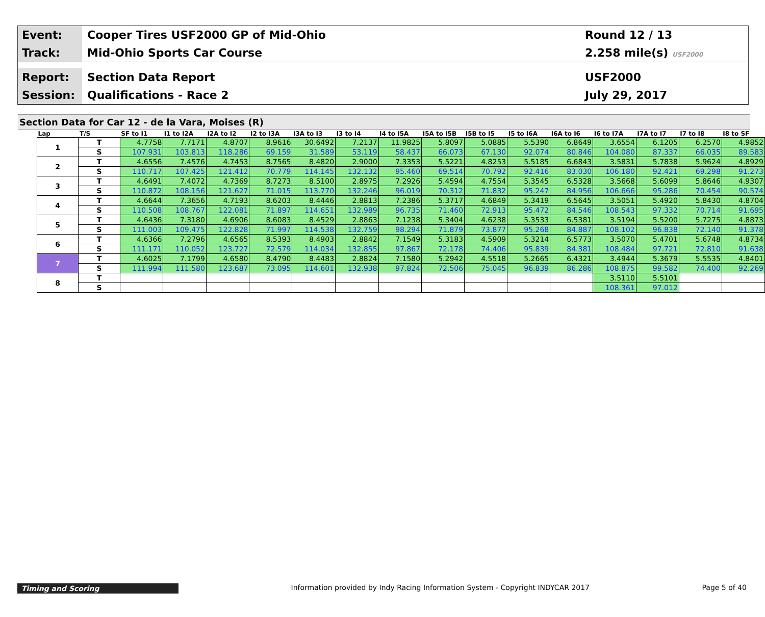Event:
Cooper Tires USF2000 GP of Mid-Ohio
Round 12 / 13
Track:
Mid-Ohio Sports Car Course 2.258 mile(s) USF2000
Report:
Section Data Report USF2000
Session:
Qualifications - Race 2 July 29, 2017
Section Data for Car 12 - de la Vara, Moises (R)
| Lap | T/S | SF to I1 | I1 to I2A | I2A to I2 | I2 to I3A | I3A to I3 | I3 to I4 | I4 to I5A | I5A to I5B | I5B to I5 | I5 to I6A | I6A to I6 | I6 to I7A | I7A to I7 | I7 to I8 | I8 to SF |
| --- | --- | --- | --- | --- | --- | --- | --- | --- | --- | --- | --- | --- | --- | --- | --- | --- |
| 1 | T | 4.7758 | 7.7171 | 4.8707 | 8.9616 | 30.6492 | 7.2137 | 11.9825 | 5.8097 | 5.0885 | 5.5390 | 6.8649 | 3.6554 | 6.1205 | 6.2570 | 4.9852 |
| | S | 107.931 | 103.813 | 118.286 | 69.159 | 31.589 | 53.119 | 58.437 | 66.073 | 67.130 | 92.074 | 80.846 | 104.080 | 87.337 | 66.035 | 89.583 |
| 2 | T | 4.6556 | 7.4576 | 4.7453 | 8.7565 | 8.4820 | 2.9000 | 7.3353 | 5.5221 | 4.8253 | 5.5185 | 6.6843 | 3.5831 | 5.7838 | 5.9624 | 4.8929 |
| | S | 110.717 | 107.425 | 121.412 | 70.779 | 114.145 | 132.132 | 95.460 | 69.514 | 70.792 | 92.416 | 83.030 | 106.180 | 92.421 | 69.298 | 91.273 |
| 3 | T | 4.6491 | 7.4072 | 4.7369 | 8.7273 | 8.5100 | 2.8975 | 7.2926 | 5.4594 | 4.7554 | 5.3545 | 6.5328 | 3.5668 | 5.6099 | 5.8646 | 4.9307 |
| | S | 110.872 | 108.156 | 121.627 | 71.015 | 113.770 | 132.246 | 96.019 | 70.312 | 71.832 | 95.247 | 84.956 | 106.666 | 95.286 | 70.454 | 90.574 |
| 4 | T | 4.6644 | 7.3656 | 4.7193 | 8.6203 | 8.4446 | 2.8813 | 7.2386 | 5.3717 | 4.6849 | 5.3419 | 6.5645 | 3.5051 | 5.4920 | 5.8430 | 4.8704 |
| | S | 110.508 | 108.767 | 122.081 | 71.897 | 114.651 | 132.989 | 96.735 | 71.460 | 72.913 | 95.472 | 84.546 | 108.543 | 97.332 | 70.714 | 91.695 |
| 5 | T | 4.6436 | 7.3180 | 4.6906 | 8.6083 | 8.4529 | 2.8863 | 7.1238 | 5.3404 | 4.6238 | 5.3533 | 6.5381 | 3.5194 | 5.5200 | 5.7275 | 4.8873 |
| | S | 111.003 | 109.475 | 122.828 | 71.997 | 114.538 | 132.759 | 98.294 | 71.879 | 73.877 | 95.268 | 84.887 | 108.102 | 96.838 | 72.140 | 91.378 |
| 6 | T | 4.6366 | 7.2796 | 4.6565 | 8.5393 | 8.4903 | 2.8842 | 7.1549 | 5.3183 | 4.5909 | 5.3214 | 6.5773 | 3.5070 | 5.4701 | 5.6748 | 4.8734 |
| | S | 111.171 | 110.052 | 123.727 | 72.579 | 114.034 | 132.855 | 97.867 | 72.178 | 74.406 | 95.839 | 84.381 | 108.484 | 97.721 | 72.810 | 91.638 |
| 7 | T | 4.6025 | 7.1799 | 4.6580 | 8.4790 | 8.4483 | 2.8824 | 7.1580 | 5.2942 | 4.5518 | 5.2665 | 6.4321 | 3.4944 | 5.3679 | 5.5535 | 4.8401 |
| | S | 111.994 | 111.580 | 123.687 | 73.095 | 114.601 | 132.938 | 97.824 | 72.506 | 75.045 | 96.839 | 86.286 | 108.875 | 99.582 | 74.400 | 92.269 |
| 8 | T | | | | | | | | | | | | 3.5110 | 5.5101 | | |
| | S | | | | | | | | | | | | 108.361 | 97.012 | | |
Timing and Scoring Information provided by Indy Racing Information System - Copyright INDYCAR 2017
Page 5 of 40